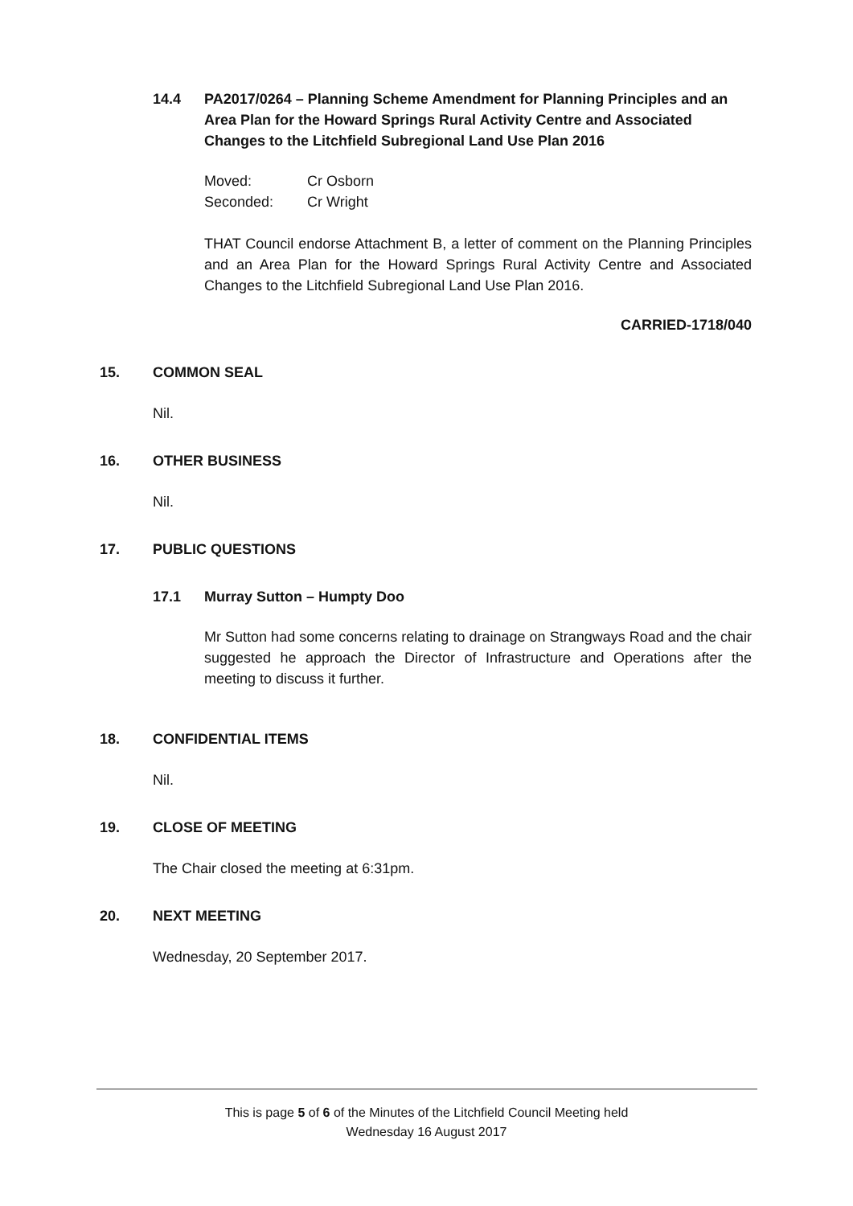14.4 PA2017/0264 – Planning Scheme Amendment for Planning Principles and an Area Plan for the Howard Springs Rural Activity Centre and Associated Changes to the Litchfield Subregional Land Use Plan 2016
Moved: Cr Osborn
Seconded: Cr Wright
THAT Council endorse Attachment B, a letter of comment on the Planning Principles and an Area Plan for the Howard Springs Rural Activity Centre and Associated Changes to the Litchfield Subregional Land Use Plan 2016.
CARRIED-1718/040
15. COMMON SEAL
Nil.
16. OTHER BUSINESS
Nil.
17. PUBLIC QUESTIONS
17.1 Murray Sutton – Humpty Doo
Mr Sutton had some concerns relating to drainage on Strangways Road and the chair suggested he approach the Director of Infrastructure and Operations after the meeting to discuss it further.
18. CONFIDENTIAL ITEMS
Nil.
19. CLOSE OF MEETING
The Chair closed the meeting at 6:31pm.
20. NEXT MEETING
Wednesday, 20 September 2017.
This is page 5 of 6 of the Minutes of the Litchfield Council Meeting held
Wednesday 16 August 2017